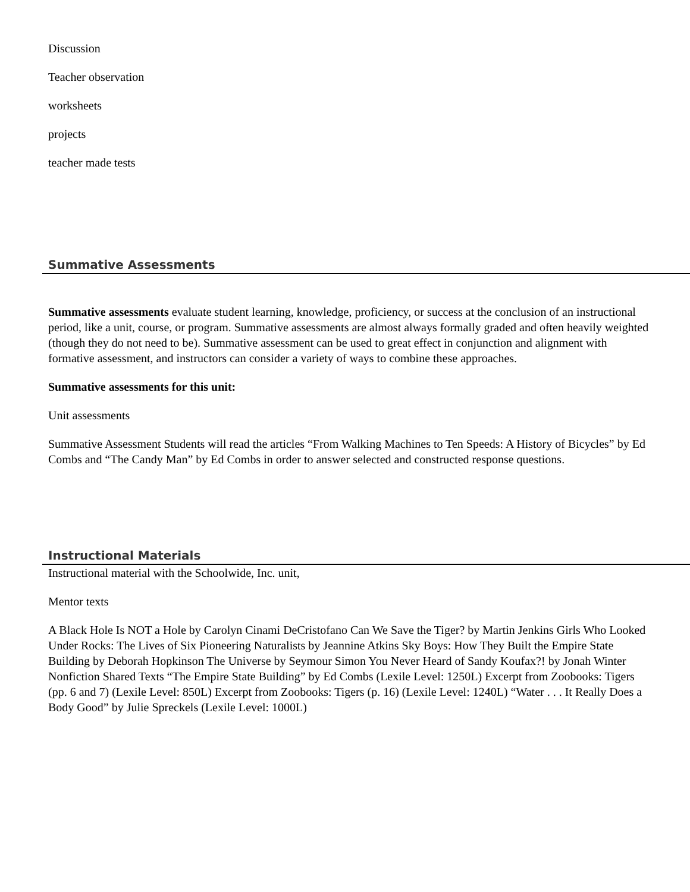Discussion
Teacher observation
worksheets
projects
teacher made tests
Summative Assessments
Summative assessments evaluate student learning, knowledge, proficiency, or success at the conclusion of an instructional period, like a unit, course, or program. Summative assessments are almost always formally graded and often heavily weighted (though they do not need to be). Summative assessment can be used to great effect in conjunction and alignment with formative assessment, and instructors can consider a variety of ways to combine these approaches.
Summative assessments for this unit:
Unit assessments
Summative Assessment Students will read the articles “From Walking Machines to Ten Speeds: A History of Bicycles” by Ed Combs and “The Candy Man” by Ed Combs in order to answer selected and constructed response questions.
Instructional Materials
Instructional material with the Schoolwide, Inc. unit,
Mentor texts
A Black Hole Is NOT a Hole by Carolyn Cinami DeCristofano Can We Save the Tiger? by Martin Jenkins Girls Who Looked Under Rocks: The Lives of Six Pioneering Naturalists by Jeannine Atkins Sky Boys: How They Built the Empire State Building by Deborah Hopkinson The Universe by Seymour Simon You Never Heard of Sandy Koufax?! by Jonah Winter Nonfiction Shared Texts “The Empire State Building” by Ed Combs (Lexile Level: 1250L) Excerpt from Zoobooks: Tigers (pp. 6 and 7) (Lexile Level: 850L) Excerpt from Zoobooks: Tigers (p. 16) (Lexile Level: 1240L) “Water . . . It Really Does a Body Good” by Julie Spreckels (Lexile Level: 1000L)